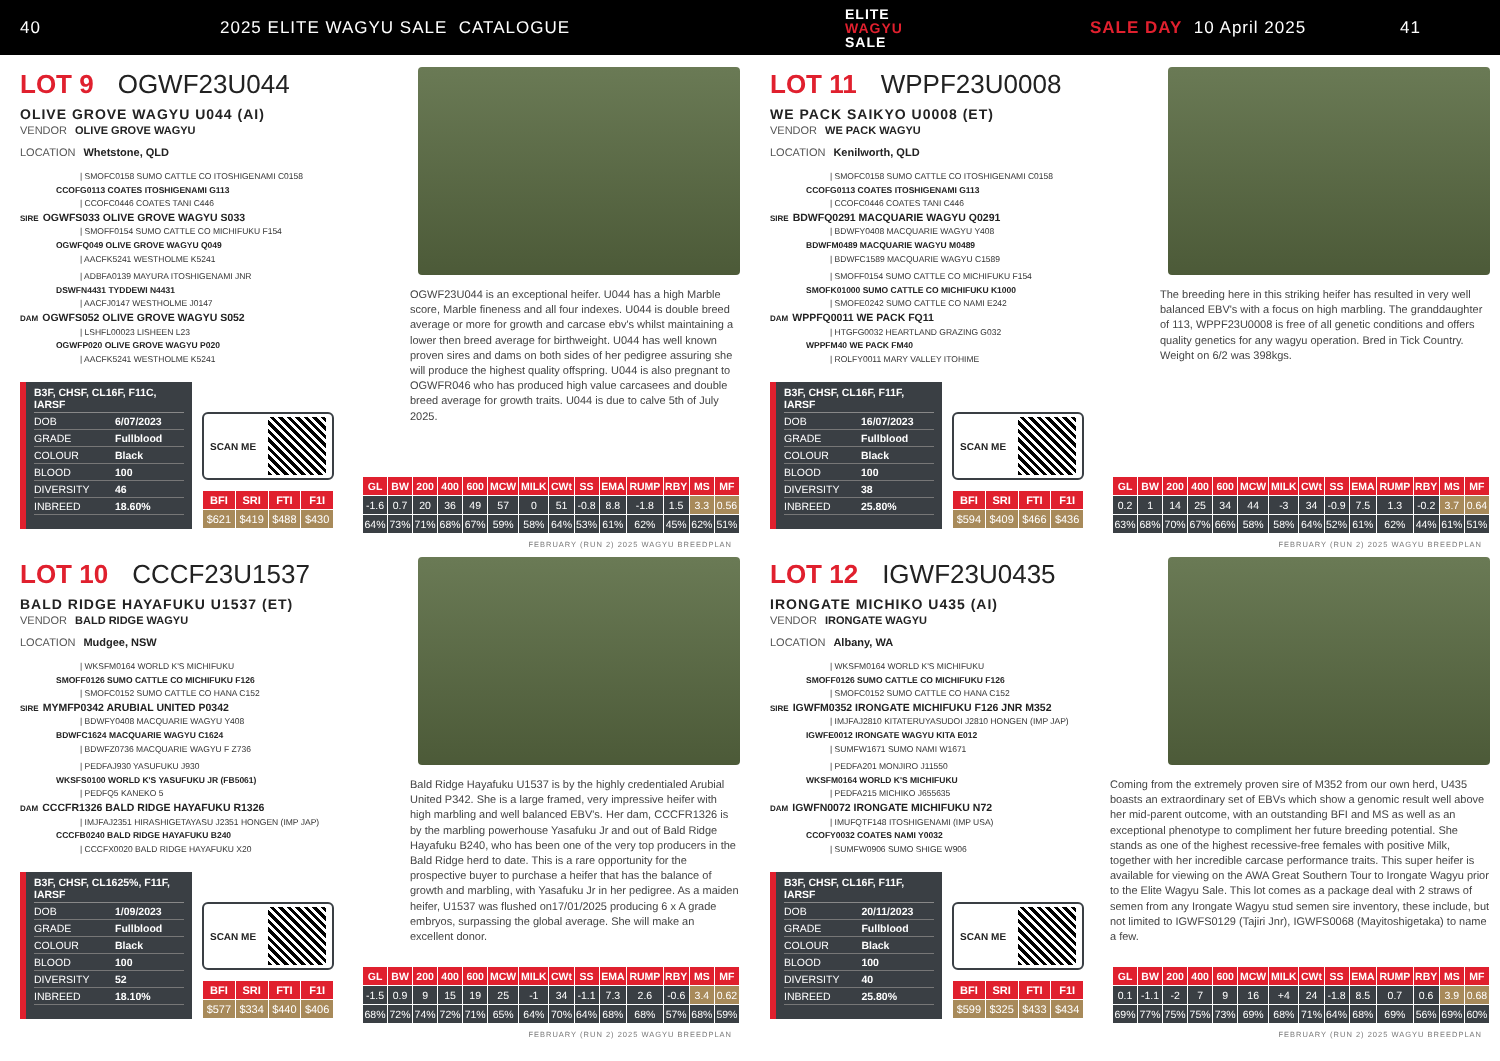40 2025 ELITE WAGYU SALE CATALOGUE
ELITE
WAGYU
SALE
SALE DAY 10 April 2025 41
LOT 9 OGWF23U044
OLIVE GROVE WAGYU U044 (AI)
VENDOR OLIVE GROVE WAGYU
LOCATION Whetstone, QLD
| SMOFC0158 SUMO CATTLE CO ITOSHIGENAMI C0158
CCOFG0113 COATES ITOSHIGENAMI G113
| CCOFC0446 COATES TANI C446
SIRE OGWFS033 OLIVE GROVE WAGYU S033
| SMOFF0154 SUMO CATTLE CO MICHIFUKU F154
OGWFQ049 OLIVE GROVE WAGYU Q049
| AACFK5241 WESTHOLME K5241
| ADBFA0139 MAYURA ITOSHIGENAMI JNR
DSWFN4431 TYDDEWI N4431
| AACFJ0147 WESTHOLME J0147
DAM OGWFS052 OLIVE GROVE WAGYU S052
| LSHFL00023 LISHEEN L23
OGWFP020 OLIVE GROVE WAGYU P020
| AACFK5241 WESTHOLME K5241
B3F, CHSF, CL16F, F11C, IARSF
| DOB | 6/07/2023 |
| GRADE | Fullblood |
| COLOUR | Black |
| BLOOD | 100 |
| DIVERSITY | 46 |
| INBREED | 18.60% |
SCAN ME
| BFI | SRI | FTI | F1I |
| --- | --- | --- | --- |
| $621 | $419 | $488 | $430 |
OGWF23U044 is an exceptional heifer. U044 has a high Marble score, Marble fineness and all four indexes. U044 is double breed average or more for growth and carcase ebv's whilst maintaining a lower then breed average for birthweight. U044 has well known proven sires and dams on both sides of her pedigree assuring she will produce the highest quality offspring. U044 is also pregnant to OGWFR046 who has produced high value carcasees and double breed average for growth traits. U044 is due to calve 5th of July 2025.
| GL | BW | 200 | 400 | 600 | MCW | MILK | CWt | SS | EMA | RUMP | RBY | MS | MF |
| --- | --- | --- | --- | --- | --- | --- | --- | --- | --- | --- | --- | --- | --- |
| -1.6 | 0.7 | 20 | 36 | 49 | 57 | 0 | 51 | -0.8 | 8.8 | -1.8 | 1.5 | 3.3 | 0.56 |
| 64% | 73% | 71% | 68% | 67% | 59% | 58% | 64% | 53% | 61% | 62% | 45% | 62% | 51% |
FEBRUARY (RUN 2) 2025 WAGYU BREEDPLAN
LOT 10 CCCF23U1537
BALD RIDGE HAYAFUKU U1537 (ET)
VENDOR BALD RIDGE WAGYU
LOCATION Mudgee, NSW
| WKSFM0164 WORLD K'S MICHIFUKU
SMOFF0126 SUMO CATTLE CO MICHIFUKU F126
| SMOFC0152 SUMO CATTLE CO HANA C152
SIRE MYMFP0342 ARUBIAL UNITED P0342
| BDWFY0408 MACQUARIE WAGYU Y408
BDWFC1624 MACQUARIE WAGYU C1624
| BDWFZ0736 MACQUARIE WAGYU F Z736
| PEDFAJ930 YASUFUKU J930
WKSFS0100 WORLD K'S YASUFUKU JR (FB5061)
| PEDFQ5 KANEKO 5
DAM CCCFR1326 BALD RIDGE HAYAFUKU R1326
| IMJFAJ2351 HIRASHIGETAYASU J2351 HONGEN (IMP JAP)
CCCFB0240 BALD RIDGE HAYAFUKU B240
| CCCFX0020 BALD RIDGE HAYAFUKU X20
B3F, CHSF, CL1625%, F11F, IARSF
| DOB | 1/09/2023 |
| GRADE | Fullblood |
| COLOUR | Black |
| BLOOD | 100 |
| DIVERSITY | 52 |
| INBREED | 18.10% |
SCAN ME
| BFI | SRI | FTI | F1I |
| --- | --- | --- | --- |
| $577 | $334 | $440 | $406 |
Bald Ridge Hayafuku U1537 is by the highly credentialed Arubial United P342. She is a large framed, very impressive heifer with high marbling and well balanced EBV's. Her dam, CCCFR1326 is by the marbling powerhouse Yasafuku Jr and out of Bald Ridge Hayafuku B240, who has been one of the very top producers in the Bald Ridge herd to date. This is a rare opportunity for the prospective buyer to purchase a heifer that has the balance of growth and marbling, with Yasafuku Jr in her pedigree. As a maiden heifer, U1537 was flushed on17/01/2025 producing 6 x A grade embryos, surpassing the global average. She will make an excellent donor.
| GL | BW | 200 | 400 | 600 | MCW | MILK | CWt | SS | EMA | RUMP | RBY | MS | MF |
| --- | --- | --- | --- | --- | --- | --- | --- | --- | --- | --- | --- | --- | --- |
| -1.5 | 0.9 | 9 | 15 | 19 | 25 | -1 | 34 | -1.1 | 7.3 | 2.6 | -0.6 | 3.4 | 0.62 |
| 68% | 72% | 74% | 72% | 71% | 65% | 64% | 70% | 64% | 68% | 68% | 57% | 68% | 59% |
FEBRUARY (RUN 2) 2025 WAGYU BREEDPLAN
LOT 11 WPPF23U0008
WE PACK SAIKYO U0008 (ET)
VENDOR WE PACK WAGYU
LOCATION Kenilworth, QLD
| SMOFC0158 SUMO CATTLE CO ITOSHIGENAMI C0158
CCOFG0113 COATES ITOSHIGENAMI G113
| CCOFC0446 COATES TANI C446
SIRE BDWFQ0291 MACQUARIE WAGYU Q0291
| BDWFY0408 MACQUARIE WAGYU Y408
BDWFM0489 MACQUARIE WAGYU M0489
| BDWFC1589 MACQUARIE WAGYU C1589
| SMOFF0154 SUMO CATTLE CO MICHIFUKU F154
SMOFK01000 SUMO CATTLE CO MICHIFUKU K1000
| SMOFE0242 SUMO CATTLE CO NAMI E242
DAM WPPFQ0011 WE PACK FQ11
| HTGFG0032 HEARTLAND GRAZING G032
WPPFM40 WE PACK FM40
| ROLFY0011 MARY VALLEY ITOHIME
B3F, CHSF, CL16F, F11F, IARSF
| DOB | 16/07/2023 |
| GRADE | Fullblood |
| COLOUR | Black |
| BLOOD | 100 |
| DIVERSITY | 38 |
| INBREED | 25.80% |
SCAN ME
| BFI | SRI | FTI | F1I |
| --- | --- | --- | --- |
| $594 | $409 | $466 | $436 |
The breeding here in this striking heifer has resulted in very well balanced EBV's with a focus on high marbling. The granddaughter of 113, WPPF23U0008 is free of all genetic conditions and offers quality genetics for any wagyu operation. Bred in Tick Country. Weight on 6/2 was 398kgs.
| GL | BW | 200 | 400 | 600 | MCW | MILK | CWt | SS | EMA | RUMP | RBY | MS | MF |
| --- | --- | --- | --- | --- | --- | --- | --- | --- | --- | --- | --- | --- | --- |
| 0.2 | 1 | 14 | 25 | 34 | 44 | -3 | 34 | -0.9 | 7.5 | 1.3 | -0.2 | 3.7 | 0.64 |
| 63% | 68% | 70% | 67% | 66% | 58% | 58% | 64% | 52% | 61% | 62% | 44% | 61% | 51% |
FEBRUARY (RUN 2) 2025 WAGYU BREEDPLAN
LOT 12 IGWF23U0435
IRONGATE MICHIKO U435 (AI)
VENDOR IRONGATE WAGYU
LOCATION Albany, WA
| WKSFM0164 WORLD K'S MICHIFUKU
SMOFF0126 SUMO CATTLE CO MICHIFUKU F126
| SMOFC0152 SUMO CATTLE CO HANA C152
SIRE IGWFM0352 IRONGATE MICHIFUKU F126 JNR M352
| IMJFAJ2810 KITATERUYASUDOI J2810 HONGEN (IMP JAP)
IGWFE0012 IRONGATE WAGYU KITA E012
| SUMFW1671 SUMO NAMI W1671
| PEDFA201 MONJIRO J11550
WKSFM0164 WORLD K'S MICHIFUKU
| PEDFA215 MICHIKO J655635
DAM IGWFN0072 IRONGATE MICHIFUKU N72
| IMUFQTF148 ITOSHIGENAMI (IMP USA)
CCOFY0032 COATES NAMI Y0032
| SUMFW0906 SUMO SHIGE W906
B3F, CHSF, CL16F, F11F, IARSF
| DOB | 20/11/2023 |
| GRADE | Fullblood |
| COLOUR | Black |
| BLOOD | 100 |
| DIVERSITY | 40 |
| INBREED | 25.80% |
SCAN ME
| BFI | SRI | FTI | F1I |
| --- | --- | --- | --- |
| $599 | $325 | $433 | $434 |
Coming from the extremely proven sire of M352 from our own herd, U435 boasts an extraordinary set of EBVs which show a genomic result well above her mid-parent outcome, with an outstanding BFI and MS as well as an exceptional phenotype to compliment her future breeding potential. She stands as one of the highest recessive-free females with positive Milk, together with her incredible carcase performance traits. This super heifer is available for viewing on the AWA Great Southern Tour to Irongate Wagyu prior to the Elite Wagyu Sale. This lot comes as a package deal with 2 straws of semen from any Irongate Wagyu stud semen sire inventory, these include, but not limited to IGWFS0129 (Tajiri Jnr), IGWFS0068 (Mayitoshigetaka) to name a few.
| GL | BW | 200 | 400 | 600 | MCW | MILK | CWt | SS | EMA | RUMP | RBY | MS | MF |
| --- | --- | --- | --- | --- | --- | --- | --- | --- | --- | --- | --- | --- | --- |
| 0.1 | -1.1 | -2 | 7 | 9 | 16 | +4 | 24 | -1.8 | 8.5 | 0.7 | 0.6 | 3.9 | 0.68 |
| 69% | 77% | 75% | 75% | 73% | 69% | 68% | 71% | 64% | 68% | 69% | 56% | 69% | 60% |
FEBRUARY (RUN 2) 2025 WAGYU BREEDPLAN